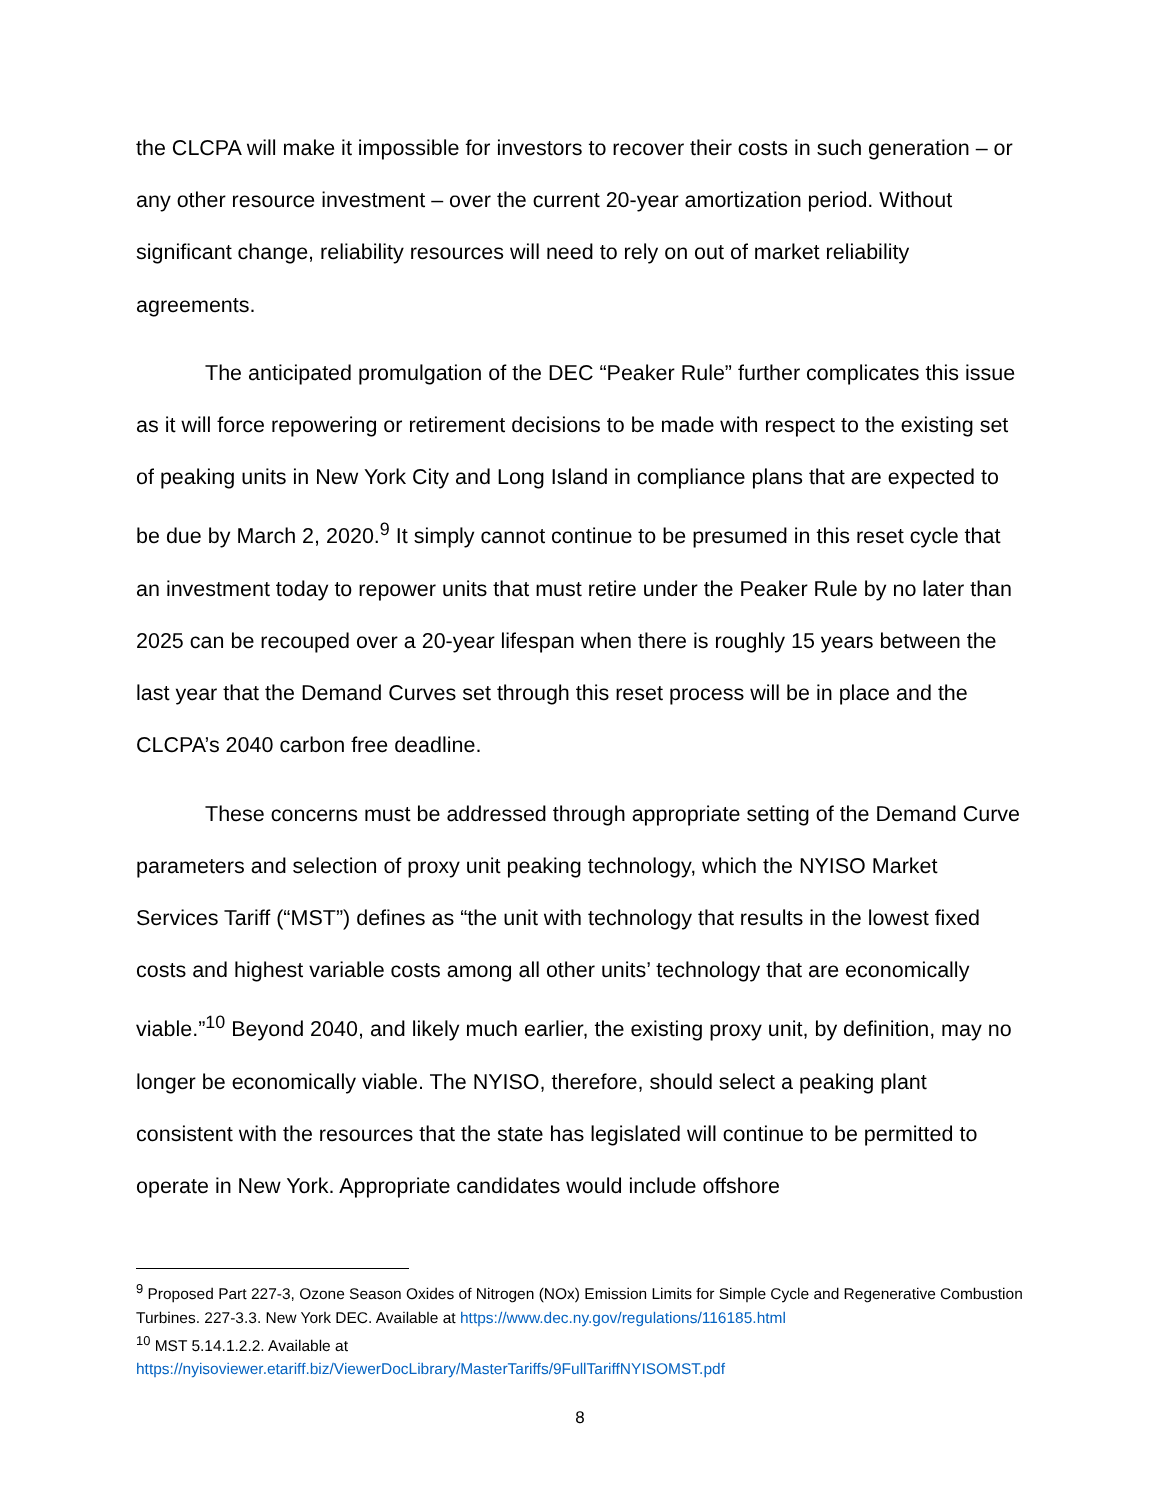the CLCPA will make it impossible for investors to recover their costs in such generation – or any other resource investment – over the current 20-year amortization period. Without significant change, reliability resources will need to rely on out of market reliability agreements.
The anticipated promulgation of the DEC “Peaker Rule” further complicates this issue as it will force repowering or retirement decisions to be made with respect to the existing set of peaking units in New York City and Long Island in compliance plans that are expected to be due by March 2, 2020.<sup>9</sup> It simply cannot continue to be presumed in this reset cycle that an investment today to repower units that must retire under the Peaker Rule by no later than 2025 can be recouped over a 20-year lifespan when there is roughly 15 years between the last year that the Demand Curves set through this reset process will be in place and the CLCPA’s 2040 carbon free deadline.
These concerns must be addressed through appropriate setting of the Demand Curve parameters and selection of proxy unit peaking technology, which the NYISO Market Services Tariff (“MST”) defines as “the unit with technology that results in the lowest fixed costs and highest variable costs among all other units’ technology that are economically viable.”<sup>10</sup> Beyond 2040, and likely much earlier, the existing proxy unit, by definition, may no longer be economically viable. The NYISO, therefore, should select a peaking plant consistent with the resources that the state has legislated will continue to be permitted to operate in New York. Appropriate candidates would include offshore
<sup>9</sup> Proposed Part 227-3, Ozone Season Oxides of Nitrogen (NOx) Emission Limits for Simple Cycle and Regenerative Combustion Turbines. 227-3.3. New York DEC. Available at https://www.dec.ny.gov/regulations/116185.html
<sup>10</sup> MST 5.14.1.2.2. Available at
https://nyisoviewer.etariff.biz/ViewerDocLibrary/MasterTariffs/9FullTariffNYISOMST.pdf
8